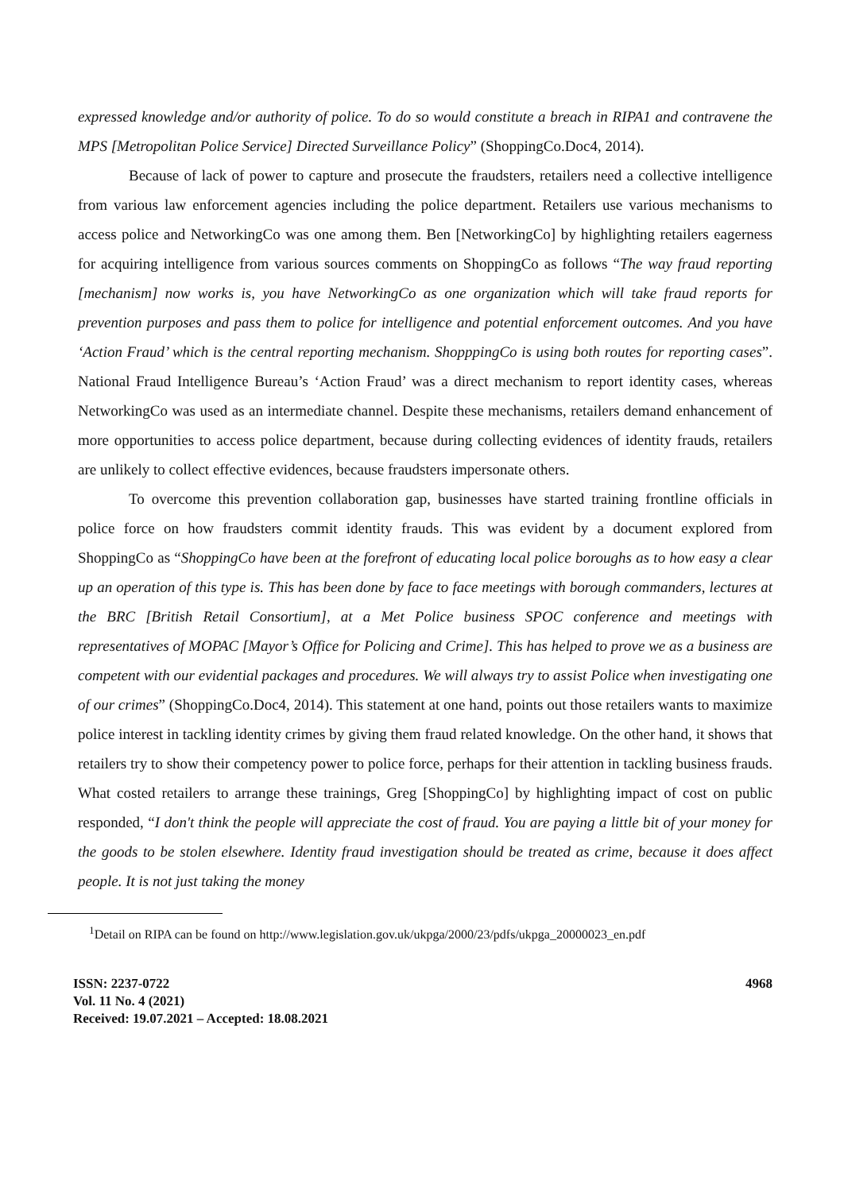expressed knowledge and/or authority of police. To do so would constitute a breach in RIPA1 and contravene the MPS [Metropolitan Police Service] Directed Surveillance Policy” (ShoppingCo.Doc4, 2014).
Because of lack of power to capture and prosecute the fraudsters, retailers need a collective intelligence from various law enforcement agencies including the police department. Retailers use various mechanisms to access police and NetworkingCo was one among them. Ben [NetworkingCo] by highlighting retailers eagerness for acquiring intelligence from various sources comments on ShoppingCo as follows “The way fraud reporting [mechanism] now works is, you have NetworkingCo as one organization which will take fraud reports for prevention purposes and pass them to police for intelligence and potential enforcement outcomes. And you have ‘Action Fraud’ which is the central reporting mechanism. ShopppingCo is using both routes for reporting cases”. National Fraud Intelligence Bureau’s ‘Action Fraud’ was a direct mechanism to report identity cases, whereas NetworkingCo was used as an intermediate channel. Despite these mechanisms, retailers demand enhancement of more opportunities to access police department, because during collecting evidences of identity frauds, retailers are unlikely to collect effective evidences, because fraudsters impersonate others.
To overcome this prevention collaboration gap, businesses have started training frontline officials in police force on how fraudsters commit identity frauds. This was evident by a document explored from ShoppingCo as “ShoppingCo have been at the forefront of educating local police boroughs as to how easy a clear up an operation of this type is. This has been done by face to face meetings with borough commanders, lectures at the BRC [British Retail Consortium], at a Met Police business SPOC conference and meetings with representatives of MOPAC [Mayor’s Office for Policing and Crime]. This has helped to prove we as a business are competent with our evidential packages and procedures. We will always try to assist Police when investigating one of our crimes” (ShoppingCo.Doc4, 2014). This statement at one hand, points out those retailers wants to maximize police interest in tackling identity crimes by giving them fraud related knowledge. On the other hand, it shows that retailers try to show their competency power to police force, perhaps for their attention in tackling business frauds. What costed retailers to arrange these trainings, Greg [ShoppingCo] by highlighting impact of cost on public responded, “I don't think the people will appreciate the cost of fraud. You are paying a little bit of your money for the goods to be stolen elsewhere. Identity fraud investigation should be treated as crime, because it does affect people. It is not just taking the money
<sup>1</sup> Detail on RIPA can be found on http://www.legislation.gov.uk/ukpga/2000/23/pdfs/ukpga_20000023_en.pdf
ISSN: 2237-0722
Vol. 11 No. 4 (2021)
Received: 19.07.2021 – Accepted: 18.08.2021
4968